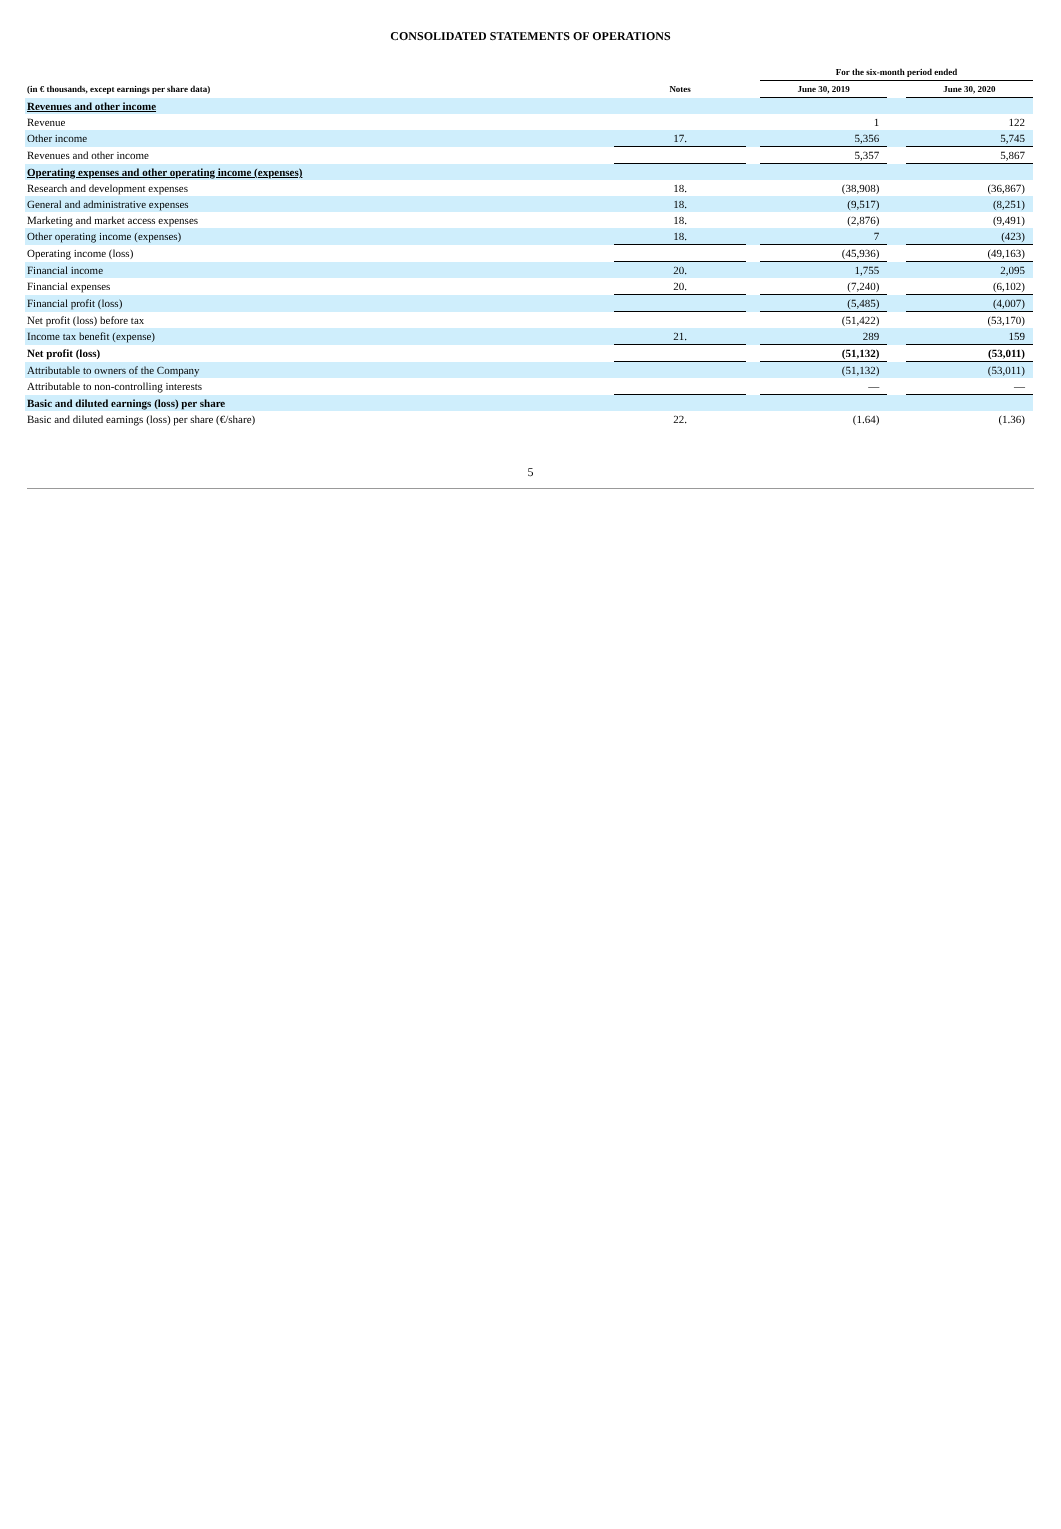CONSOLIDATED STATEMENTS OF OPERATIONS
| | | | For the six-month period ended | | |
| --- | --- | --- | --- | --- | --- |
| (in € thousands, except earnings per share data) | Notes | | June 30, 2019 | | June 30, 2020 |
| Revenues and other income | | | | | |
| Revenue | | | 1 | | 122 |
| Other income | 17. | | 5,356 | | 5,745 |
| Revenues and other income | | | 5,357 | | 5,867 |
| Operating expenses and other operating income (expenses) | | | | | |
| Research and development expenses | 18. | | (38,908) | | (36,867) |
| General and administrative expenses | 18. | | (9,517) | | (8,251) |
| Marketing and market access expenses | 18. | | (2,876) | | (9,491) |
| Other operating income (expenses) | 18. | | 7 | | (423) |
| Operating income (loss) | | | (45,936) | | (49,163) |
| Financial income | 20. | | 1,755 | | 2,095 |
| Financial expenses | 20. | | (7,240) | | (6,102) |
| Financial profit (loss) | | | (5,485) | | (4,007) |
| Net profit (loss) before tax | | | (51,422) | | (53,170) |
| Income tax benefit (expense) | 21. | | 289 | | 159 |
| Net profit (loss) | | | (51,132) | | (53,011) |
| Attributable to owners of the Company | | | (51,132) | | (53,011) |
| Attributable to non-controlling interests | | | — | | — |
| Basic and diluted earnings (loss) per share | | | | | |
| Basic and diluted earnings (loss) per share (€/share) | 22. | | (1.64) | | (1.36) |
5